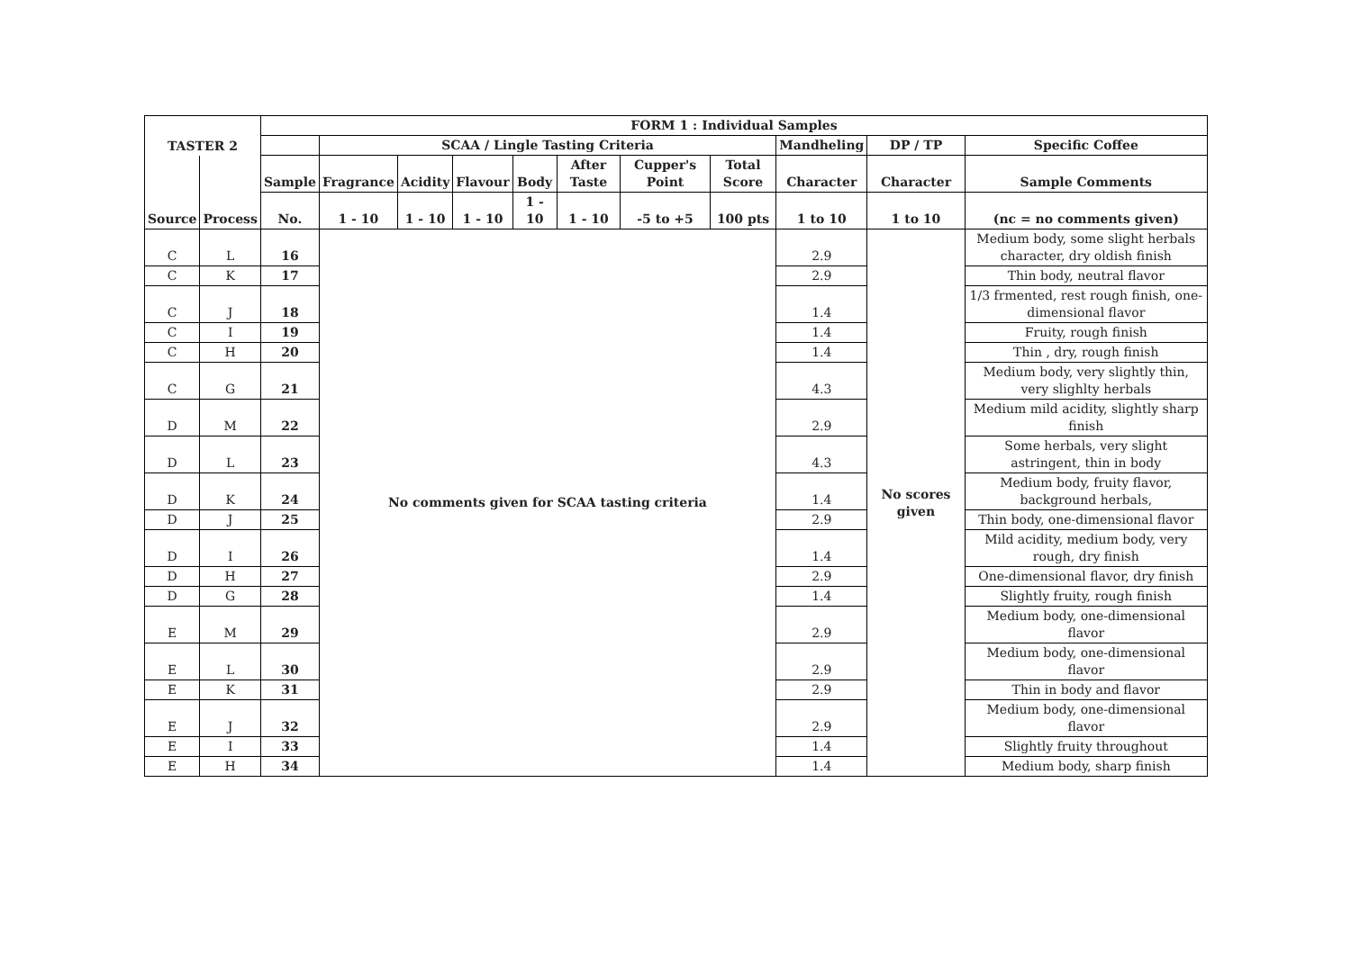| TASTER 2 | | FORM 1 : Individual Samples | | | | | | | | | | |
| --- | --- | --- | --- | --- | --- | --- | --- | --- | --- | --- | --- | --- |
| | | | SCAA / Lingle Tasting Criteria | | | | | | | Mandheling | DP / TP | Specific Coffee |
| Source | Process | Sample | Fragrance | Acidity | Flavour | Body | After Taste | Cupper's Point | Total Score | Character | Character | Sample Comments |
| | | No. | 1 - 10 | 1 - 10 | 1 - 10 | 1 - 10 | 1 - 10 | -5 to +5 | 100 pts | 1 to 10 | 1 to 10 | (nc = no comments given) |
| C | L | 16 | No comments given for SCAA tasting criteria | | | | | | | 2.9 | No scores given | Medium body, some slight herbals character, dry oldish finish |
| C | K | 17 | | | | | | | | 2.9 | | Thin body, neutral flavor |
| C | J | 18 | | | | | | | | 1.4 | | 1/3 frmented, rest rough finish, one-dimensional flavor |
| C | I | 19 | | | | | | | | 1.4 | | Fruity, rough finish |
| C | H | 20 | | | | | | | | 1.4 | | Thin , dry, rough finish |
| C | G | 21 | | | | | | | | 4.3 | | Medium body, very slightly thin, very slighlty herbals |
| D | M | 22 | | | | | | | | 2.9 | | Medium mild acidity, slightly sharp finish |
| D | L | 23 | | | | | | | | 4.3 | | Some herbals, very slight astringent, thin in body |
| D | K | 24 | | | | | | | | 1.4 | | Medium body, fruity flavor, background herbals, |
| D | J | 25 | | | | | | | | 2.9 | | Thin body, one-dimensional flavor |
| D | I | 26 | | | | | | | | 1.4 | | Mild acidity, medium body, very rough, dry finish |
| D | H | 27 | | | | | | | | 2.9 | | One-dimensional flavor, dry finish |
| D | G | 28 | | | | | | | | 1.4 | | Slightly fruity, rough finish |
| E | M | 29 | | | | | | | | 2.9 | | Medium body, one-dimensional flavor |
| E | L | 30 | | | | | | | | 2.9 | | Medium body, one-dimensional flavor |
| E | K | 31 | | | | | | | | 2.9 | | Thin in body and flavor |
| E | J | 32 | | | | | | | | 2.9 | | Medium body, one-dimensional flavor |
| E | I | 33 | | | | | | | | 1.4 | | Slightly fruity throughout |
| E | H | 34 | | | | | | | | 1.4 | | Medium body, sharp finish |